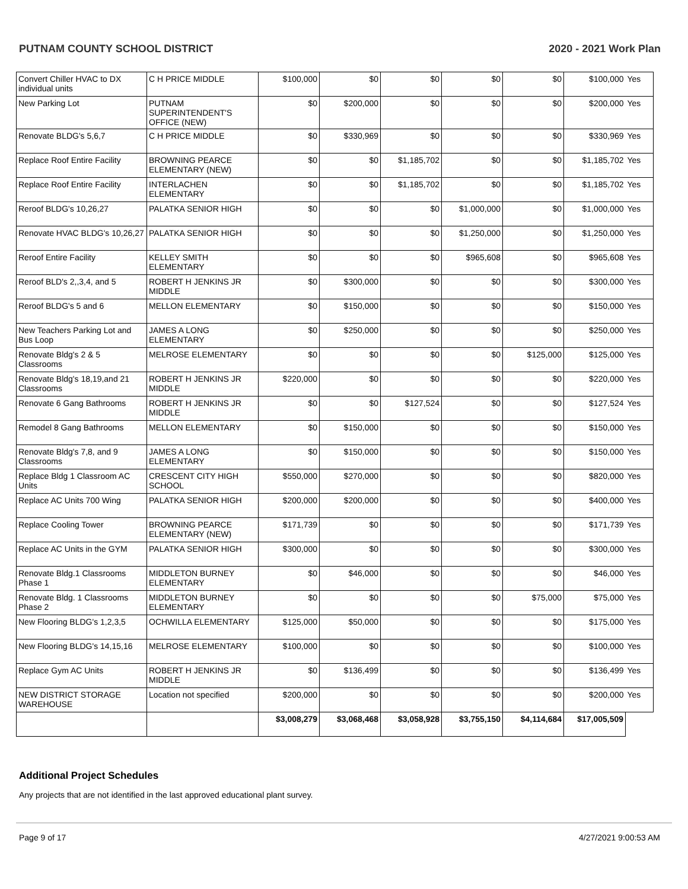PUTNAM COUNTY SCHOOL DISTRICT 2020 - 2021 Work Plan
| Convert Chiller HVAC to DX individual units | C H PRICE MIDDLE | $100,000 | $0 | $0 | $0 | $0 | $100,000 | Yes |
| New Parking Lot | PUTNAM SUPERINTENDENT'S OFFICE (NEW) | $0 | $200,000 | $0 | $0 | $0 | $200,000 | Yes |
| Renovate BLDG's 5,6,7 | C H PRICE MIDDLE | $0 | $330,969 | $0 | $0 | $0 | $330,969 | Yes |
| Replace Roof Entire Facility | BROWNING PEARCE ELEMENTARY (NEW) | $0 | $0 | $1,185,702 | $0 | $0 | $1,185,702 | Yes |
| Replace Roof Entire Facility | INTERLACHEN ELEMENTARY | $0 | $0 | $1,185,702 | $0 | $0 | $1,185,702 | Yes |
| Reroof BLDG's 10,26,27 | PALATKA SENIOR HIGH | $0 | $0 | $0 | $1,000,000 | $0 | $1,000,000 | Yes |
| Renovate HVAC BLDG's 10,26,27 | PALATKA SENIOR HIGH | $0 | $0 | $0 | $1,250,000 | $0 | $1,250,000 | Yes |
| Reroof Entire Facility | KELLEY SMITH ELEMENTARY | $0 | $0 | $0 | $965,608 | $0 | $965,608 | Yes |
| Reroof BLD's 2,,3,4, and 5 | ROBERT H JENKINS JR MIDDLE | $0 | $300,000 | $0 | $0 | $0 | $300,000 | Yes |
| Reroof BLDG's 5 and 6 | MELLON ELEMENTARY | $0 | $150,000 | $0 | $0 | $0 | $150,000 | Yes |
| New Teachers Parking Lot and Bus Loop | JAMES A LONG ELEMENTARY | $0 | $250,000 | $0 | $0 | $0 | $250,000 | Yes |
| Renovate Bldg's 2 & 5 Classrooms | MELROSE ELEMENTARY | $0 | $0 | $0 | $0 | $125,000 | $125,000 | Yes |
| Renovate Bldg's 18,19,and 21 Classrooms | ROBERT H JENKINS JR MIDDLE | $220,000 | $0 | $0 | $0 | $0 | $220,000 | Yes |
| Renovate 6 Gang Bathrooms | ROBERT H JENKINS JR MIDDLE | $0 | $0 | $127,524 | $0 | $0 | $127,524 | Yes |
| Remodel 8 Gang Bathrooms | MELLON ELEMENTARY | $0 | $150,000 | $0 | $0 | $0 | $150,000 | Yes |
| Renovate Bldg's 7,8, and 9 Classrooms | JAMES A LONG ELEMENTARY | $0 | $150,000 | $0 | $0 | $0 | $150,000 | Yes |
| Replace Bldg 1 Classroom AC Units | CRESCENT CITY HIGH SCHOOL | $550,000 | $270,000 | $0 | $0 | $0 | $820,000 | Yes |
| Replace AC Units 700 Wing | PALATKA SENIOR HIGH | $200,000 | $200,000 | $0 | $0 | $0 | $400,000 | Yes |
| Replace Cooling Tower | BROWNING PEARCE ELEMENTARY (NEW) | $171,739 | $0 | $0 | $0 | $0 | $171,739 | Yes |
| Replace AC Units in the GYM | PALATKA SENIOR HIGH | $300,000 | $0 | $0 | $0 | $0 | $300,000 | Yes |
| Renovate Bldg.1 Classrooms Phase 1 | MIDDLETON BURNEY ELEMENTARY | $0 | $46,000 | $0 | $0 | $0 | $46,000 | Yes |
| Renovate Bldg. 1 Classrooms Phase 2 | MIDDLETON BURNEY ELEMENTARY | $0 | $0 | $0 | $0 | $75,000 | $75,000 | Yes |
| New Flooring BLDG's 1,2,3,5 | OCHWILLA ELEMENTARY | $125,000 | $50,000 | $0 | $0 | $0 | $175,000 | Yes |
| New Flooring BLDG's 14,15,16 | MELROSE ELEMENTARY | $100,000 | $0 | $0 | $0 | $0 | $100,000 | Yes |
| Replace Gym AC Units | ROBERT H JENKINS JR MIDDLE | $0 | $136,499 | $0 | $0 | $0 | $136,499 | Yes |
| NEW DISTRICT STORAGE WAREHOUSE | Location not specified | $200,000 | $0 | $0 | $0 | $0 | $200,000 | Yes |
| | | $3,008,279 | $3,068,468 | $3,058,928 | $3,755,150 | $4,114,684 | $17,005,509 | |
Additional Project Schedules
Any projects that are not identified in the last approved educational plant survey.
Page 9 of 17 4/27/2021 9:00:53 AM